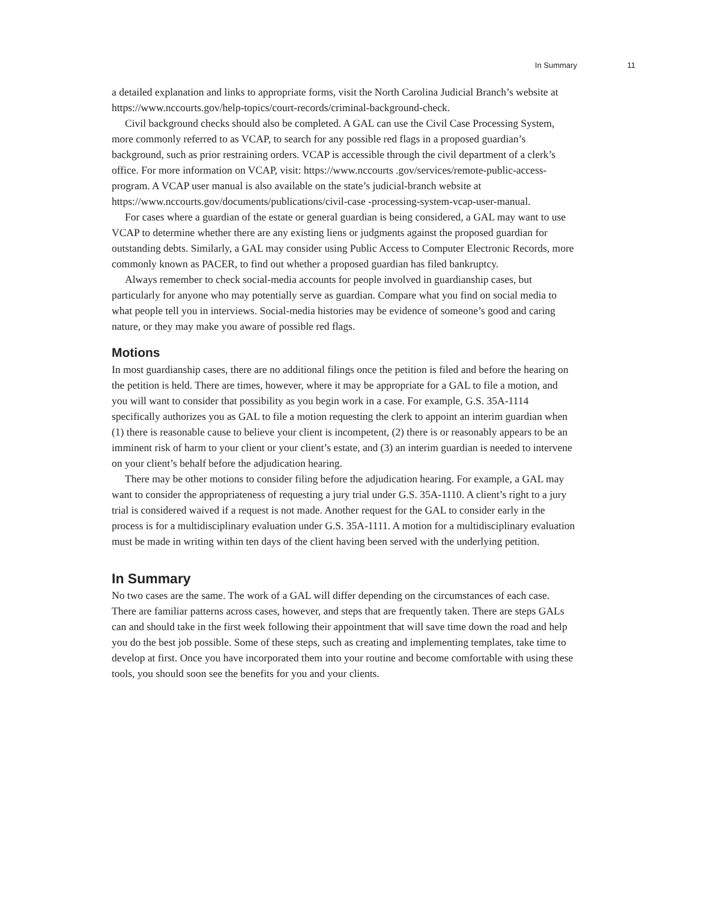In Summary 11
a detailed explanation and links to appropriate forms, visit the North Carolina Judicial Branch’s website at https://www.nccourts.gov/help-topics/court-records/criminal-background-check.
Civil background checks should also be completed. A GAL can use the Civil Case Processing System, more commonly referred to as VCAP, to search for any possible red flags in a proposed guardian’s background, such as prior restraining orders. VCAP is accessible through the civil department of a clerk’s office. For more information on VCAP, visit: https://www.nccourts .gov/services/remote-public-access-program. A VCAP user manual is also available on the state’s judicial-branch website at https://www.nccourts.gov/documents/publications/civil-case -processing-system-vcap-user-manual.
For cases where a guardian of the estate or general guardian is being considered, a GAL may want to use VCAP to determine whether there are any existing liens or judgments against the proposed guardian for outstanding debts. Similarly, a GAL may consider using Public Access to Computer Electronic Records, more commonly known as PACER, to find out whether a proposed guardian has filed bankruptcy.
Always remember to check social-media accounts for people involved in guardianship cases, but particularly for anyone who may potentially serve as guardian. Compare what you find on social media to what people tell you in interviews. Social-media histories may be evidence of someone’s good and caring nature, or they may make you aware of possible red flags.
Motions
In most guardianship cases, there are no additional filings once the petition is filed and before the hearing on the petition is held. There are times, however, where it may be appropriate for a GAL to file a motion, and you will want to consider that possibility as you begin work in a case. For example, G.S. 35A-1114 specifically authorizes you as GAL to file a motion requesting the clerk to appoint an interim guardian when (1) there is reasonable cause to believe your client is incompetent, (2) there is or reasonably appears to be an imminent risk of harm to your client or your client’s estate, and (3) an interim guardian is needed to intervene on your client’s behalf before the adjudication hearing.
There may be other motions to consider filing before the adjudication hearing. For example, a GAL may want to consider the appropriateness of requesting a jury trial under G.S. 35A-1110. A client’s right to a jury trial is considered waived if a request is not made. Another request for the GAL to consider early in the process is for a multidisciplinary evaluation under G.S. 35A-1111. A motion for a multidisciplinary evaluation must be made in writing within ten days of the client having been served with the underlying petition.
In Summary
No two cases are the same. The work of a GAL will differ depending on the circumstances of each case. There are familiar patterns across cases, however, and steps that are frequently taken. There are steps GALs can and should take in the first week following their appointment that will save time down the road and help you do the best job possible. Some of these steps, such as creating and implementing templates, take time to develop at first. Once you have incorporated them into your routine and become comfortable with using these tools, you should soon see the benefits for you and your clients.